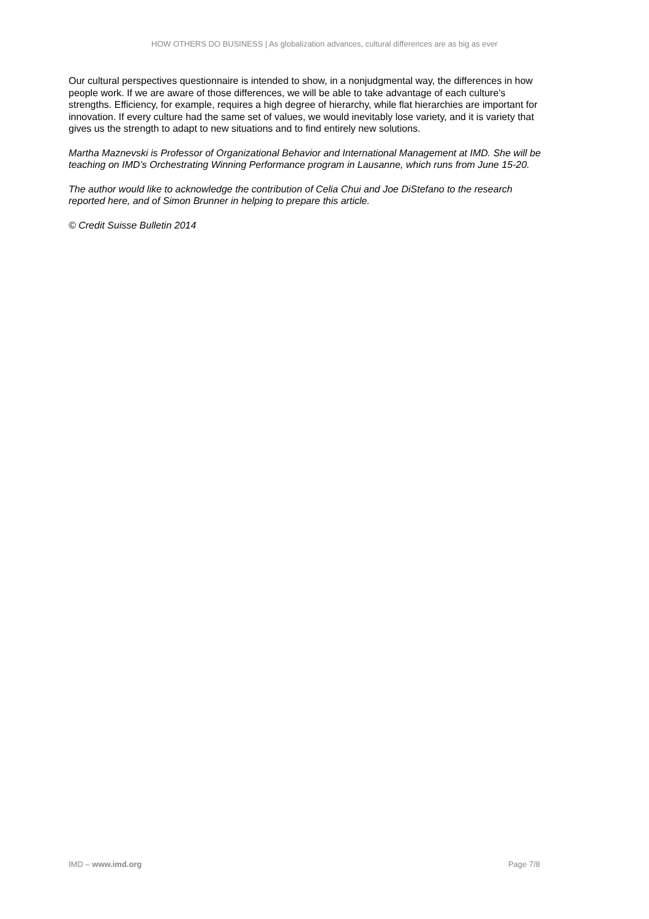HOW OTHERS DO BUSINESS | As globalization advances, cultural differences are as big as ever
Our cultural perspectives questionnaire is intended to show, in a nonjudgmental way, the differences in how people work. If we are aware of those differences, we will be able to take advantage of each culture’s strengths. Efficiency, for example, requires a high degree of hierarchy, while flat hierarchies are important for innovation. If every culture had the same set of values, we would inevitably lose variety, and it is variety that gives us the strength to adapt to new situations and to find entirely new solutions.
Martha Maznevski is Professor of Organizational Behavior and International Management at IMD. She will be teaching on IMD’s Orchestrating Winning Performance program in Lausanne, which runs from June 15-20.
The author would like to acknowledge the contribution of Celia Chui and Joe DiStefano to the research reported here, and of Simon Brunner in helping to prepare this article.
© Credit Suisse Bulletin 2014
IMD – www.imd.org Page 7/8